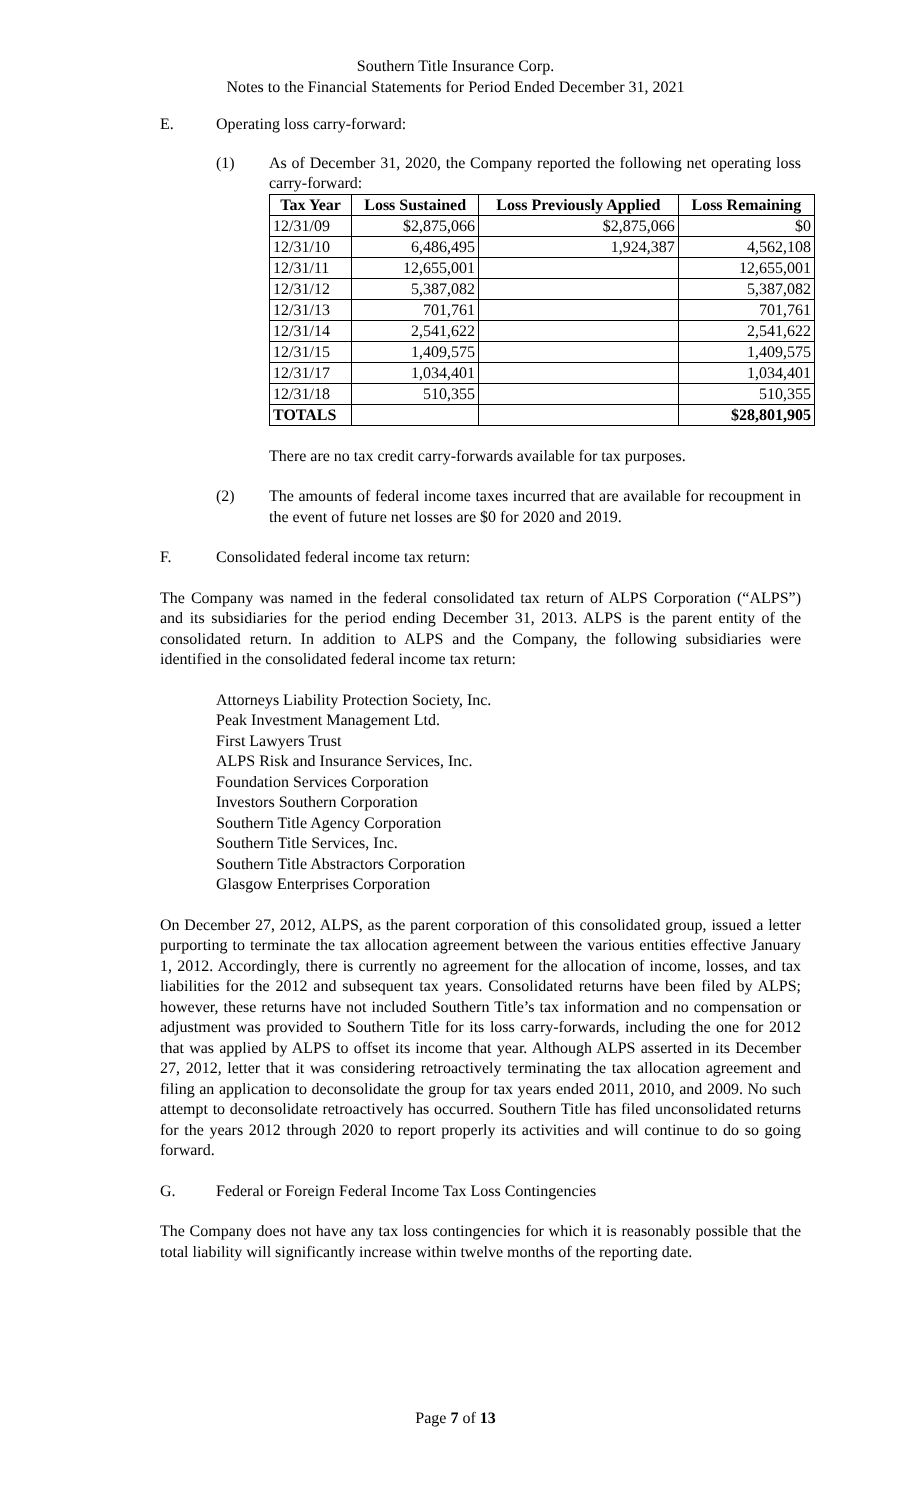Southern Title Insurance Corp.
Notes to the Financial Statements for Period Ended December 31, 2021
E. Operating loss carry-forward:
(1) As of December 31, 2020, the Company reported the following net operating loss carry-forward:
| Tax Year | Loss Sustained | Loss Previously Applied | Loss Remaining |
| --- | --- | --- | --- |
| 12/31/09 | $2,875,066 | $2,875,066 | $0 |
| 12/31/10 | 6,486,495 | 1,924,387 | 4,562,108 |
| 12/31/11 | 12,655,001 | | 12,655,001 |
| 12/31/12 | 5,387,082 | | 5,387,082 |
| 12/31/13 | 701,761 | | 701,761 |
| 12/31/14 | 2,541,622 | | 2,541,622 |
| 12/31/15 | 1,409,575 | | 1,409,575 |
| 12/31/17 | 1,034,401 | | 1,034,401 |
| 12/31/18 | 510,355 | | 510,355 |
| TOTALS | | | $28,801,905 |
There are no tax credit carry-forwards available for tax purposes.
(2) The amounts of federal income taxes incurred that are available for recoupment in the event of future net losses are $0 for 2020 and 2019.
F. Consolidated federal income tax return:
The Company was named in the federal consolidated tax return of ALPS Corporation (“ALPS”) and its subsidiaries for the period ending December 31, 2013. ALPS is the parent entity of the consolidated return. In addition to ALPS and the Company, the following subsidiaries were identified in the consolidated federal income tax return:
Attorneys Liability Protection Society, Inc.
Peak Investment Management Ltd.
First Lawyers Trust
ALPS Risk and Insurance Services, Inc.
Foundation Services Corporation
Investors Southern Corporation
Southern Title Agency Corporation
Southern Title Services, Inc.
Southern Title Abstractors Corporation
Glasgow Enterprises Corporation
On December 27, 2012, ALPS, as the parent corporation of this consolidated group, issued a letter purporting to terminate the tax allocation agreement between the various entities effective January 1, 2012. Accordingly, there is currently no agreement for the allocation of income, losses, and tax liabilities for the 2012 and subsequent tax years. Consolidated returns have been filed by ALPS; however, these returns have not included Southern Title’s tax information and no compensation or adjustment was provided to Southern Title for its loss carry-forwards, including the one for 2012 that was applied by ALPS to offset its income that year. Although ALPS asserted in its December 27, 2012, letter that it was considering retroactively terminating the tax allocation agreement and filing an application to deconsolidate the group for tax years ended 2011, 2010, and 2009. No such attempt to deconsolidate retroactively has occurred. Southern Title has filed unconsolidated returns for the years 2012 through 2020 to report properly its activities and will continue to do so going forward.
G. Federal or Foreign Federal Income Tax Loss Contingencies
The Company does not have any tax loss contingencies for which it is reasonably possible that the total liability will significantly increase within twelve months of the reporting date.
Page 7 of 13